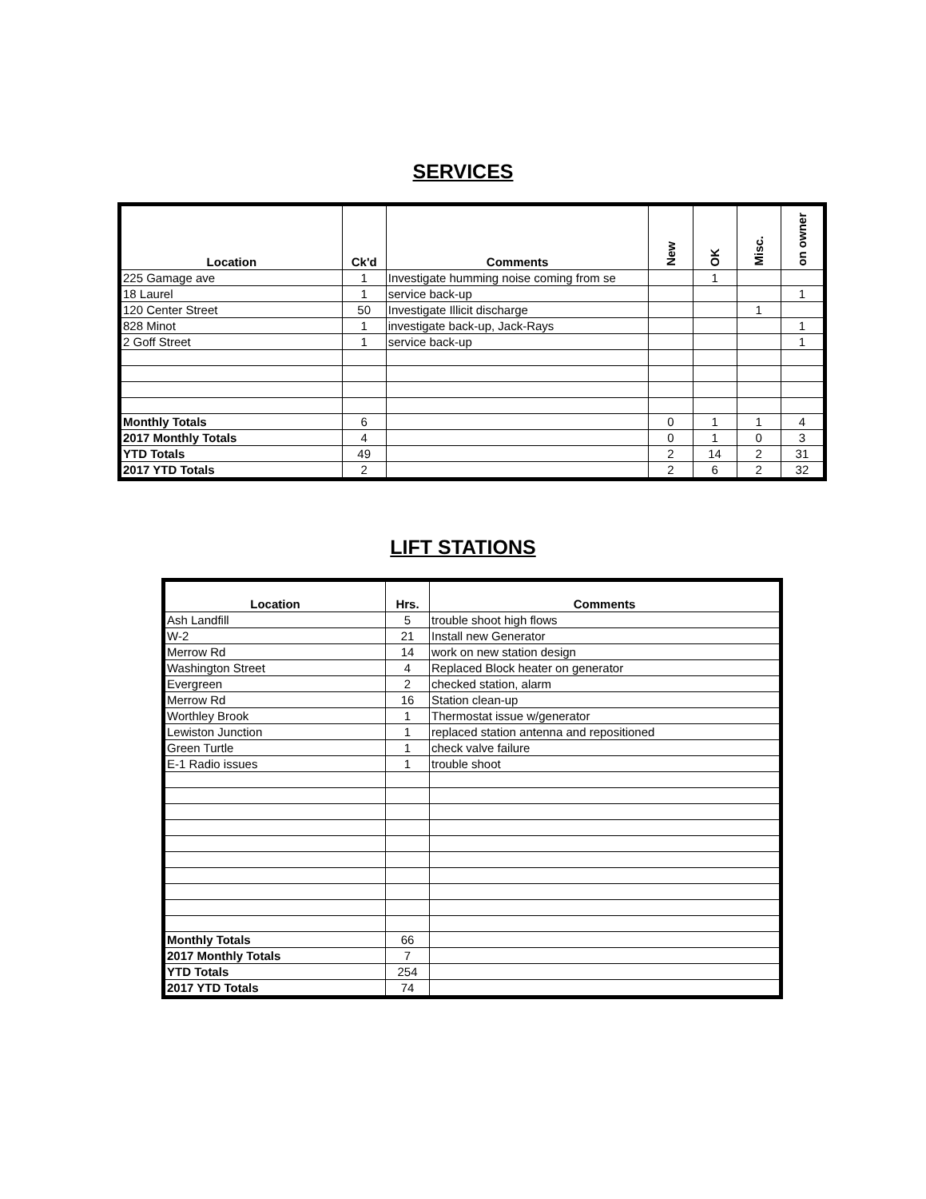SERVICES
| Location | Ck'd | Comments | New | OK | Misc. | on owner |
| --- | --- | --- | --- | --- | --- | --- |
| 225 Gamage ave | 1 | Investigate humming noise coming from se | | 1 | | |
| 18 Laurel | 1 | service back-up | | | | 1 |
| 120 Center Street | 50 | Investigate Illicit discharge | | | 1 | |
| 828 Minot | 1 | investigate back-up, Jack-Rays | | | | 1 |
| 2 Goff Street | 1 | service back-up | | | | 1 |
| Monthly Totals | 6 | | 0 | 1 | 1 | 4 |
| 2017 Monthly Totals | 4 | | 0 | 1 | 0 | 3 |
| YTD Totals | 49 | | 2 | 14 | 2 | 31 |
| 2017 YTD Totals | 2 | | 2 | 6 | 2 | 32 |
LIFT STATIONS
| Location | Hrs. | Comments |
| --- | --- | --- |
| Ash Landfill | 5 | trouble shoot high flows |
| W-2 | 21 | Install new Generator |
| Merrow Rd | 14 | work on new station design |
| Washington Street | 4 | Replaced Block heater on generator |
| Evergreen | 2 | checked station, alarm |
| Merrow Rd | 16 | Station clean-up |
| Worthley Brook | 1 | Thermostat issue w/generator |
| Lewiston Junction | 1 | replaced station antenna and repositioned |
| Green Turtle | 1 | check valve failure |
| E-1 Radio issues | 1 | trouble shoot |
| Monthly Totals | 66 | |
| 2017 Monthly Totals | 7 | |
| YTD Totals | 254 | |
| 2017 YTD Totals | 74 | |